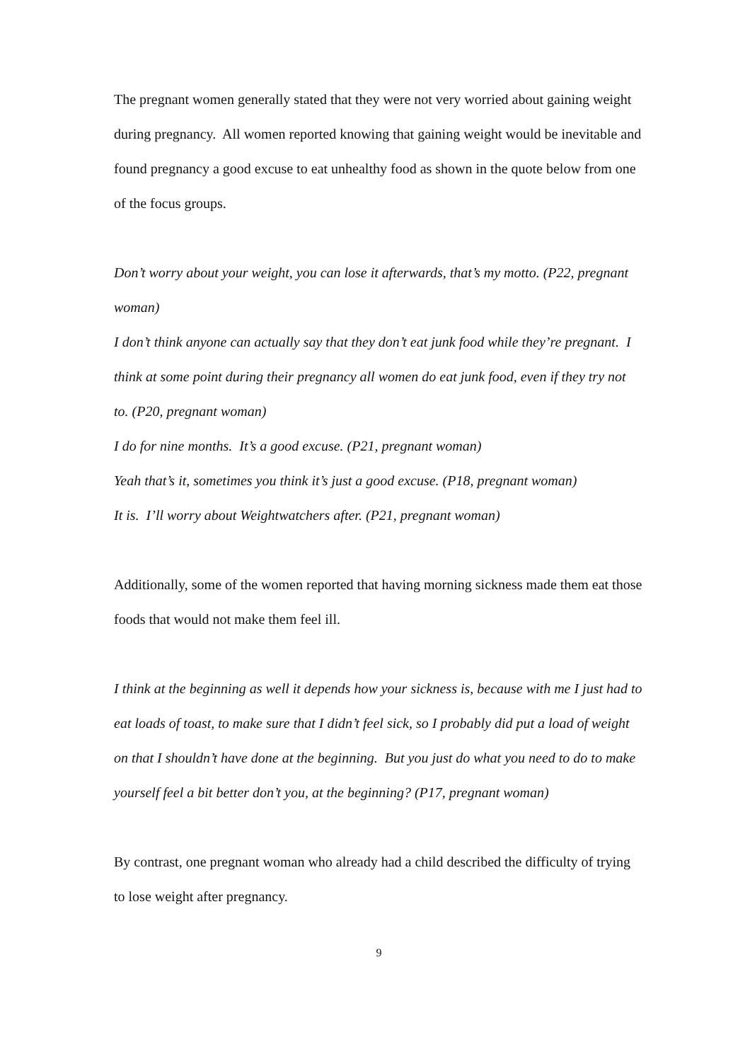The pregnant women generally stated that they were not very worried about gaining weight during pregnancy. All women reported knowing that gaining weight would be inevitable and found pregnancy a good excuse to eat unhealthy food as shown in the quote below from one of the focus groups.
Don’t worry about your weight, you can lose it afterwards, that’s my motto. (P22, pregnant woman)
I don’t think anyone can actually say that they don’t eat junk food while they’re pregnant. I think at some point during their pregnancy all women do eat junk food, even if they try not to. (P20, pregnant woman)
I do for nine months. It’s a good excuse. (P21, pregnant woman)
Yeah that’s it, sometimes you think it’s just a good excuse. (P18, pregnant woman)
It is. I’ll worry about Weightwatchers after. (P21, pregnant woman)
Additionally, some of the women reported that having morning sickness made them eat those foods that would not make them feel ill.
I think at the beginning as well it depends how your sickness is, because with me I just had to eat loads of toast, to make sure that I didn’t feel sick, so I probably did put a load of weight on that I shouldn’t have done at the beginning. But you just do what you need to do to make yourself feel a bit better don’t you, at the beginning? (P17, pregnant woman)
By contrast, one pregnant woman who already had a child described the difficulty of trying to lose weight after pregnancy.
9